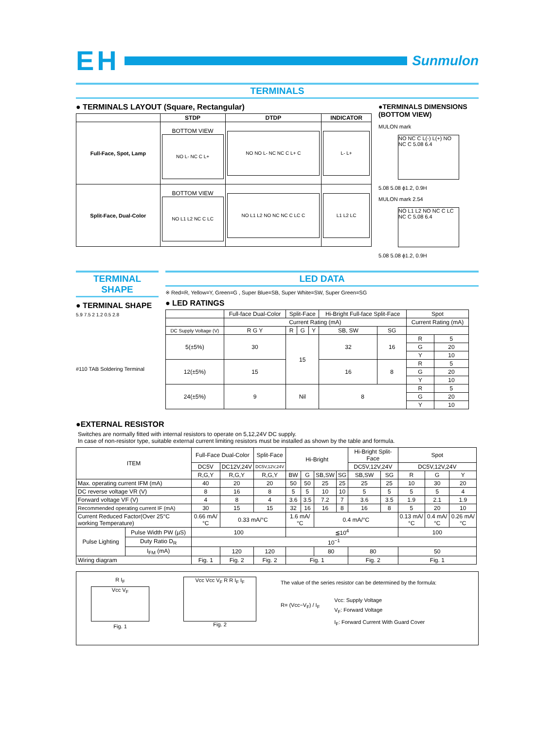EH
Sunmulon
TERMINALS
● TERMINALS LAYOUT (Square, Rectangular)
| | STDP | DTDP | INDICATOR |
| --- | --- | --- | --- |
| Full-Face, Spot, Lamp | BOTTOM VIEW NO L- NC C L+ | NO NO L- NC NC C L+ C | L- L+ |
| Split-Face, Dual-Color | BOTTOM VIEW NO L1 L2 NC C LC | NO L1 L2 NO NC NC C LC C | L1 L2 LC |
●TERMINALS DIMENSIONS
(BOTTOM VIEW)
MULON mark
NO NC C L(-) L(+) NO NC C 5.08 6.4
5.08 5.08 ϕ1.2, 0.9H
MULON mark 2.54
NO L1 L2 NO NC C LC NC C 5.08 6.4
5.08 5.08 ϕ1.2, 0.9H
TERMINAL SHAPE
● TERMINAL SHAPE
5.9 7.5 2 1.2 0.5 2.8
#110 TAB Soldering Terminal
LED DATA
※ Red=R, Yellow=Y, Green=G , Super Blue=SB, Super White=SW, Super Green=SG
● LED RATINGS
| | Full-face Dual-Color | Split-Face | | | Hi-Bright Full-face Split-Face | | Spot | |
| | Current Rating (mA) | | | | | | Current Rating (mA) | |
| DC Supply Voltage (V) | R G Y | R | G | Y | SB, SW | SG | | |
| 5(±5%) | 30 | 15 | | | 32 | 16 | R | 5 |
| | | | | | | | G | 20 |
| | | | | | | | Y | 10 |
| 12(±5%) | 15 | | | | 16 | 8 | R | 5 |
| | | | | | | | G | 20 |
| | | | | | | | Y | 10 |
| 24(±5%) | 9 | Nil | | | 8 | | R | 5 |
| | | | | | | | G | 20 |
| | | | | | | | Y | 10 |
●EXTERNAL RESISTOR
Switches are normally fitted with internal resistors to operate on 5,12,24V DC supply.
In case of non-resistor type, suitable external current limiting resistors must be installed as shown by the table and formula.
| ITEM | | Full-Face Dual-Color | | Split-Face | Hi-Bright | | | | Hi-Bright Split-Face | | Spot | | |
| | | DC5V | DC12V,24V | DC5V,12V,24V | | | | | DC5V,12V,24V | | DC5V,12V,24V | | |
| | | R,G,Y | R,G,Y | R,G,Y | BW | G | SB,SW | SG | SB,SW | SG | R | G | Y |
| Max. operating current IFM (mA) | | 40 | 20 | 20 | 50 | 50 | 25 | 25 | 25 | 25 | 10 | 30 | 20 |
| DC reverse voltage VR (V) | | 8 | 16 | 8 | 5 | 5 | 10 | 10 | 5 | 5 | 5 | 5 | 4 |
| Forward voltage VF (V) | | 4 | 8 | 4 | 3.6 | 3.5 | 7.2 | 7 | 3.6 | 3.5 | 1.9 | 2.1 | 1.9 |
| Recommended operating current IF (mA) | | 30 | 15 | 15 | 32 | 16 | 16 | 8 | 16 | 8 | 5 | 20 | 10 |
| Current Reduced Factor(Over 25°C working Temperature) | | 0.66 mA/°C | 0.33 mA/°C | | 1.6 mA/°C | | 0.4 mA/°C | | | | 0.13 mA/°C | 0.4 mA/°C | 0.26 mA/°C |
| Pulse Lighting | Pulse Width PW (µS) | 100 | | | ≦10<sup>4</sup> | | | | | | 100 | | |
| | Duty Ratio D<sub>R</sub> | 10<sup>−1</sup> | | | | | | | | | | | |
| | I<sub>FM</sub> (mA) | | 120 | 120 | | | 80 | | 80 | | 50 | | |
| Wiring diagram | | Fig. 1 | Fig. 2 | Fig. 2 | Fig. 1 | | | | Fig. 2 | | Fig. 1 | | |
R I<sub>F</sub>
Vcc V<sub>F</sub>
Fig. 1
Vcc Vcc V<sub>F</sub> R R I<sub>F</sub> I<sub>F</sub>
Fig. 2
The value of the series resistor can be determined by the formula:
R= (Vcc−V<sub>F</sub>) / I<sub>F</sub>
Vcc: Supply Voltage
V<sub>F</sub>: Forward Voltage
I<sub>F</sub>: Forward Current With Guard Cover